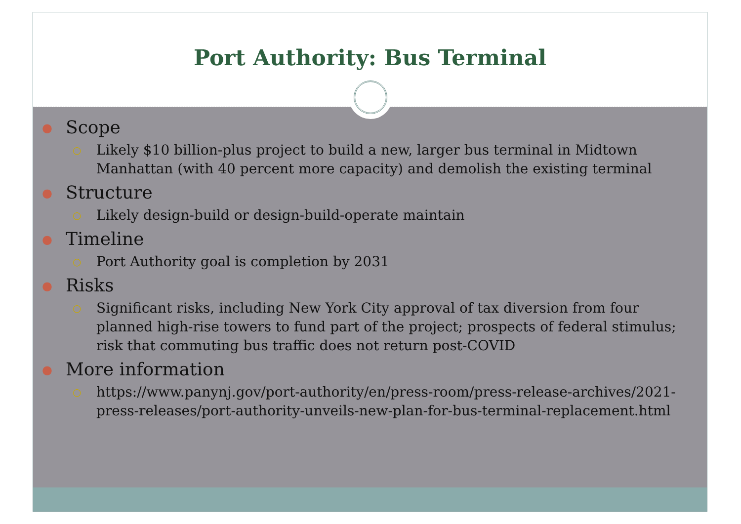Port Authority: Bus Terminal
● Scope
○ Likely $10 billion-plus project to build a new, larger bus terminal in Midtown Manhattan (with 40 percent more capacity) and demolish the existing terminal
● Structure
○ Likely design-build or design-build-operate maintain
● Timeline
○ Port Authority goal is completion by 2031
● Risks
○ Significant risks, including New York City approval of tax diversion from four planned high-rise towers to fund part of the project; prospects of federal stimulus; risk that commuting bus traffic does not return post-COVID
● More information
○ https://www.panynj.gov/port-authority/en/press-room/press-release-archives/2021-press-releases/port-authority-unveils-new-plan-for-bus-terminal-replacement.html